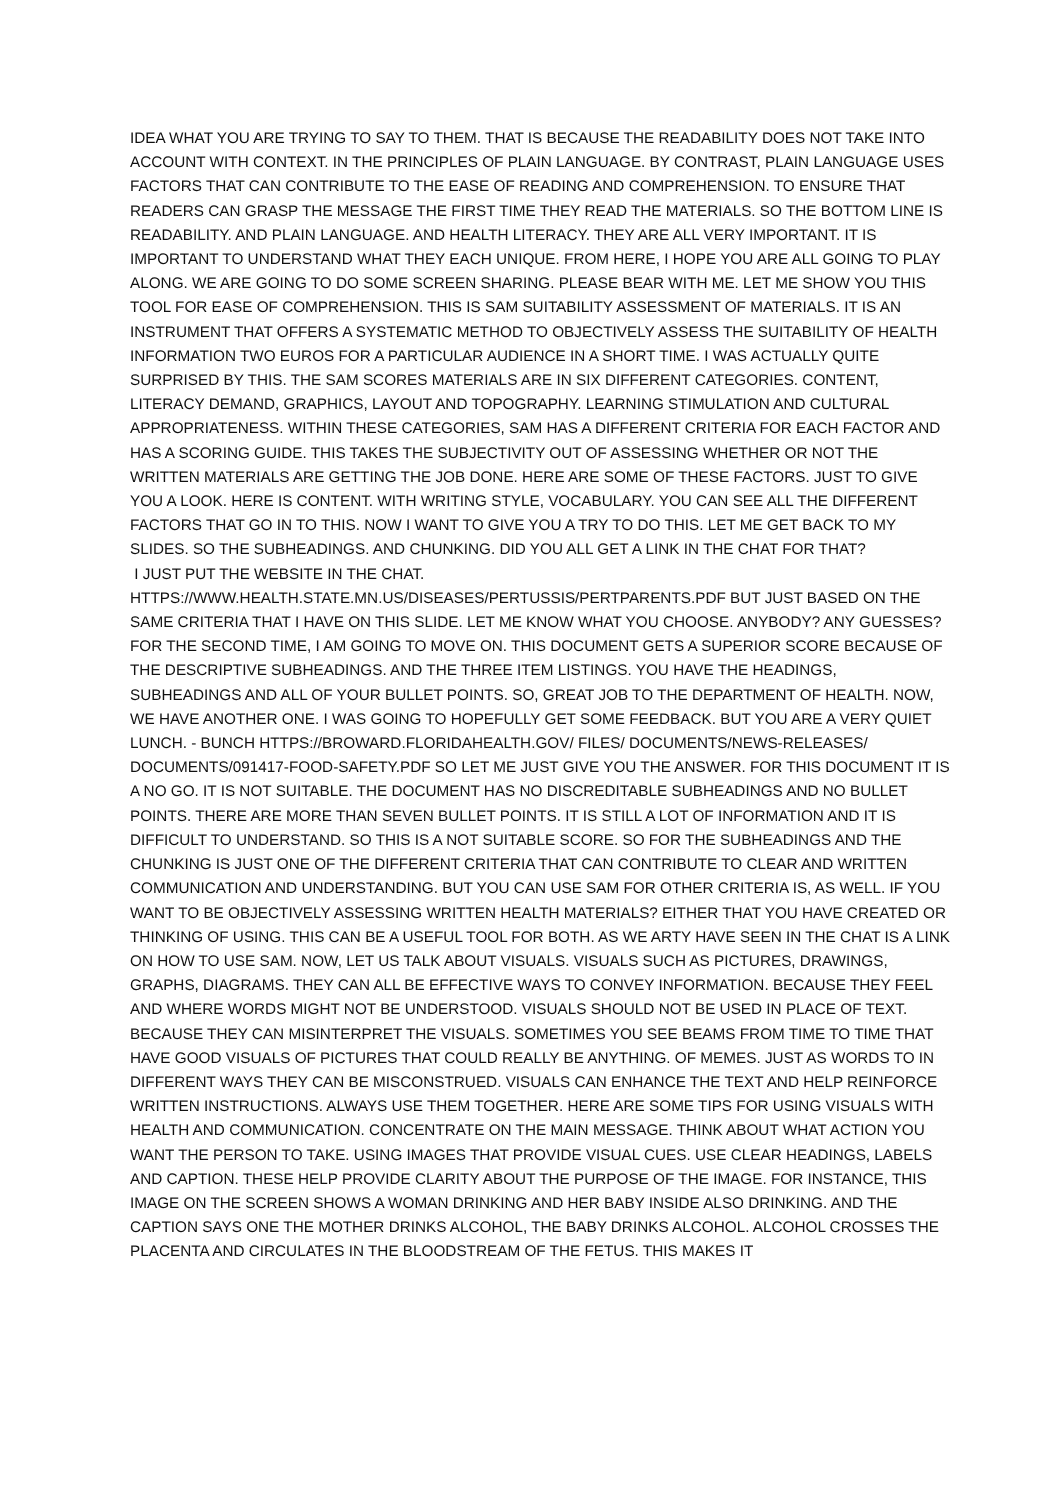IDEA WHAT YOU ARE TRYING TO SAY TO THEM. THAT IS BECAUSE THE READABILITY DOES NOT TAKE INTO ACCOUNT WITH CONTEXT. IN THE PRINCIPLES OF PLAIN LANGUAGE. BY CONTRAST, PLAIN LANGUAGE USES FACTORS THAT CAN CONTRIBUTE TO THE EASE OF READING AND COMPREHENSION. TO ENSURE THAT READERS CAN GRASP THE MESSAGE THE FIRST TIME THEY READ THE MATERIALS. SO THE BOTTOM LINE IS READABILITY. AND PLAIN LANGUAGE. AND HEALTH LITERACY. THEY ARE ALL VERY IMPORTANT. IT IS IMPORTANT TO UNDERSTAND WHAT THEY EACH UNIQUE. FROM HERE, I HOPE YOU ARE ALL GOING TO PLAY ALONG. WE ARE GOING TO DO SOME SCREEN SHARING. PLEASE BEAR WITH ME. LET ME SHOW YOU THIS TOOL FOR EASE OF COMPREHENSION. THIS IS SAM SUITABILITY ASSESSMENT OF MATERIALS. IT IS AN INSTRUMENT THAT OFFERS A SYSTEMATIC METHOD TO OBJECTIVELY ASSESS THE SUITABILITY OF HEALTH INFORMATION TWO EUROS FOR A PARTICULAR AUDIENCE IN A SHORT TIME. I WAS ACTUALLY QUITE SURPRISED BY THIS. THE SAM SCORES MATERIALS ARE IN SIX DIFFERENT CATEGORIES. CONTENT, LITERACY DEMAND, GRAPHICS, LAYOUT AND TOPOGRAPHY. LEARNING STIMULATION AND CULTURAL APPROPRIATENESS. WITHIN THESE CATEGORIES, SAM HAS A DIFFERENT CRITERIA FOR EACH FACTOR AND HAS A SCORING GUIDE. THIS TAKES THE SUBJECTIVITY OUT OF ASSESSING WHETHER OR NOT THE WRITTEN MATERIALS ARE GETTING THE JOB DONE. HERE ARE SOME OF THESE FACTORS. JUST TO GIVE YOU A LOOK. HERE IS CONTENT. WITH WRITING STYLE, VOCABULARY. YOU CAN SEE ALL THE DIFFERENT FACTORS THAT GO IN TO THIS. NOW I WANT TO GIVE YOU A TRY TO DO THIS. LET ME GET BACK TO MY SLIDES. SO THE SUBHEADINGS. AND CHUNKING. DID YOU ALL GET A LINK IN THE CHAT FOR THAT?
I JUST PUT THE WEBSITE IN THE CHAT.
HTTPS://WWW.HEALTH.STATE.MN.US/DISEASES/PERTUSSIS/PERTPARENTS.PDF BUT JUST BASED ON THE SAME CRITERIA THAT I HAVE ON THIS SLIDE. LET ME KNOW WHAT YOU CHOOSE. ANYBODY? ANY GUESSES? FOR THE SECOND TIME, I AM GOING TO MOVE ON. THIS DOCUMENT GETS A SUPERIOR SCORE BECAUSE OF THE DESCRIPTIVE SUBHEADINGS. AND THE THREE ITEM LISTINGS. YOU HAVE THE HEADINGS, SUBHEADINGS AND ALL OF YOUR BULLET POINTS. SO, GREAT JOB TO THE DEPARTMENT OF HEALTH. NOW, WE HAVE ANOTHER ONE. I WAS GOING TO HOPEFULLY GET SOME FEEDBACK. BUT YOU ARE A VERY QUIET LUNCH. - BUNCH HTTPS://BROWARD.FLORIDAHEALTH.GOV/ FILES/ DOCUMENTS/NEWS-RELEASES/ DOCUMENTS/091417-FOOD-SAFETY.PDF SO LET ME JUST GIVE YOU THE ANSWER. FOR THIS DOCUMENT IT IS A NO GO. IT IS NOT SUITABLE. THE DOCUMENT HAS NO DISCREDITABLE SUBHEADINGS AND NO BULLET POINTS. THERE ARE MORE THAN SEVEN BULLET POINTS. IT IS STILL A LOT OF INFORMATION AND IT IS DIFFICULT TO UNDERSTAND. SO THIS IS A NOT SUITABLE SCORE. SO FOR THE SUBHEADINGS AND THE CHUNKING IS JUST ONE OF THE DIFFERENT CRITERIA THAT CAN CONTRIBUTE TO CLEAR AND WRITTEN COMMUNICATION AND UNDERSTANDING. BUT YOU CAN USE SAM FOR OTHER CRITERIA IS, AS WELL. IF YOU WANT TO BE OBJECTIVELY ASSESSING WRITTEN HEALTH MATERIALS? EITHER THAT YOU HAVE CREATED OR THINKING OF USING. THIS CAN BE A USEFUL TOOL FOR BOTH. AS WE ARTY HAVE SEEN IN THE CHAT IS A LINK ON HOW TO USE SAM. NOW, LET US TALK ABOUT VISUALS. VISUALS SUCH AS PICTURES, DRAWINGS, GRAPHS, DIAGRAMS. THEY CAN ALL BE EFFECTIVE WAYS TO CONVEY INFORMATION. BECAUSE THEY FEEL AND WHERE WORDS MIGHT NOT BE UNDERSTOOD. VISUALS SHOULD NOT BE USED IN PLACE OF TEXT. BECAUSE THEY CAN MISINTERPRET THE VISUALS. SOMETIMES YOU SEE BEAMS FROM TIME TO TIME THAT HAVE GOOD VISUALS OF PICTURES THAT COULD REALLY BE ANYTHING. OF MEMES. JUST AS WORDS TO IN DIFFERENT WAYS THEY CAN BE MISCONSTRUED. VISUALS CAN ENHANCE THE TEXT AND HELP REINFORCE WRITTEN INSTRUCTIONS. ALWAYS USE THEM TOGETHER. HERE ARE SOME TIPS FOR USING VISUALS WITH HEALTH AND COMMUNICATION. CONCENTRATE ON THE MAIN MESSAGE. THINK ABOUT WHAT ACTION YOU WANT THE PERSON TO TAKE. USING IMAGES THAT PROVIDE VISUAL CUES. USE CLEAR HEADINGS, LABELS AND CAPTION. THESE HELP PROVIDE CLARITY ABOUT THE PURPOSE OF THE IMAGE. FOR INSTANCE, THIS IMAGE ON THE SCREEN SHOWS A WOMAN DRINKING AND HER BABY INSIDE ALSO DRINKING. AND THE CAPTION SAYS ONE THE MOTHER DRINKS ALCOHOL, THE BABY DRINKS ALCOHOL. ALCOHOL CROSSES THE PLACENTA AND CIRCULATES IN THE BLOODSTREAM OF THE FETUS. THIS MAKES IT